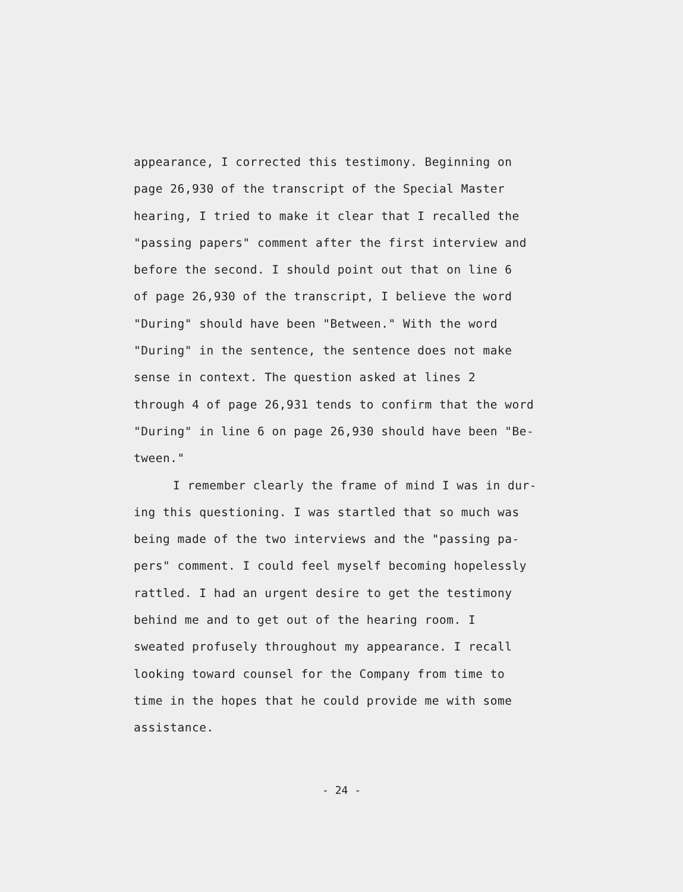appearance, I corrected this testimony. Beginning on
page 26,930 of the transcript of the Special Master
hearing, I tried to make it clear that I recalled the
"passing papers" comment after the first interview and
before the second. I should point out that on line 6
of page 26,930 of the transcript, I believe the word
"During" should have been "Between." With the word
"During" in the sentence, the sentence does not make
sense in context. The question asked at lines 2
through 4 of page 26,931 tends to confirm that the word
"During" in line 6 on page 26,930 should have been "Be-
tween."
I remember clearly the frame of mind I was in dur-
ing this questioning. I was startled that so much was
being made of the two interviews and the "passing pa-
pers" comment. I could feel myself becoming hopelessly
rattled. I had an urgent desire to get the testimony
behind me and to get out of the hearing room. I
sweated profusely throughout my appearance. I recall
looking toward counsel for the Company from time to
time in the hopes that he could provide me with some
assistance.
- 24 -